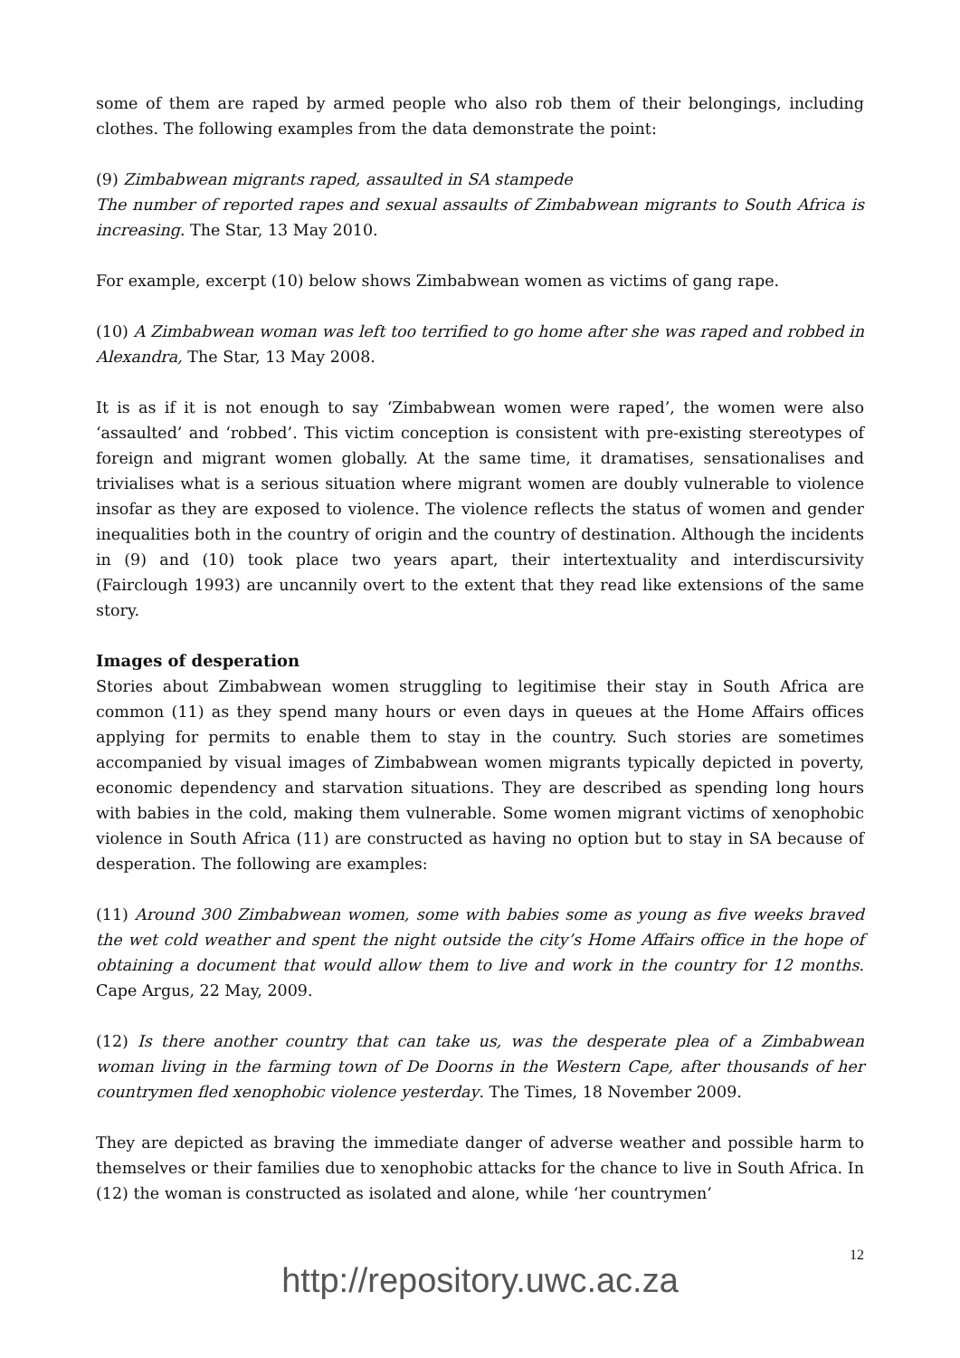some of them are raped by armed people who also rob them of their belongings, including clothes. The following examples from the data demonstrate the point:
(9) Zimbabwean migrants raped, assaulted in SA stampede
The number of reported rapes and sexual assaults of Zimbabwean migrants to South Africa is increasing. The Star, 13 May 2010.
For example, excerpt (10) below shows Zimbabwean women as victims of gang rape.
(10) A Zimbabwean woman was left too terrified to go home after she was raped and robbed in Alexandra, The Star, 13 May 2008.
It is as if it is not enough to say ‘Zimbabwean women were raped’, the women were also ‘assaulted’ and ‘robbed’. This victim conception is consistent with pre-existing stereotypes of foreign and migrant women globally. At the same time, it dramatises, sensationalises and trivialises what is a serious situation where migrant women are doubly vulnerable to violence insofar as they are exposed to violence. The violence reflects the status of women and gender inequalities both in the country of origin and the country of destination. Although the incidents in (9) and (10) took place two years apart, their intertextuality and interdiscursivity (Fairclough 1993) are uncannily overt to the extent that they read like extensions of the same story.
Images of desperation
Stories about Zimbabwean women struggling to legitimise their stay in South Africa are common (11) as they spend many hours or even days in queues at the Home Affairs offices applying for permits to enable them to stay in the country. Such stories are sometimes accompanied by visual images of Zimbabwean women migrants typically depicted in poverty, economic dependency and starvation situations. They are described as spending long hours with babies in the cold, making them vulnerable. Some women migrant victims of xenophobic violence in South Africa (11) are constructed as having no option but to stay in SA because of desperation. The following are examples:
(11) Around 300 Zimbabwean women, some with babies some as young as five weeks braved the wet cold weather and spent the night outside the city’s Home Affairs office in the hope of obtaining a document that would allow them to live and work in the country for 12 months. Cape Argus, 22 May, 2009.
(12) Is there another country that can take us, was the desperate plea of a Zimbabwean woman living in the farming town of De Doorns in the Western Cape, after thousands of her countrymen fled xenophobic violence yesterday. The Times, 18 November 2009.
They are depicted as braving the immediate danger of adverse weather and possible harm to themselves or their families due to xenophobic attacks for the chance to live in South Africa. In (12) the woman is constructed as isolated and alone, while ‘her countrymen’
12
http://repository.uwc.ac.za